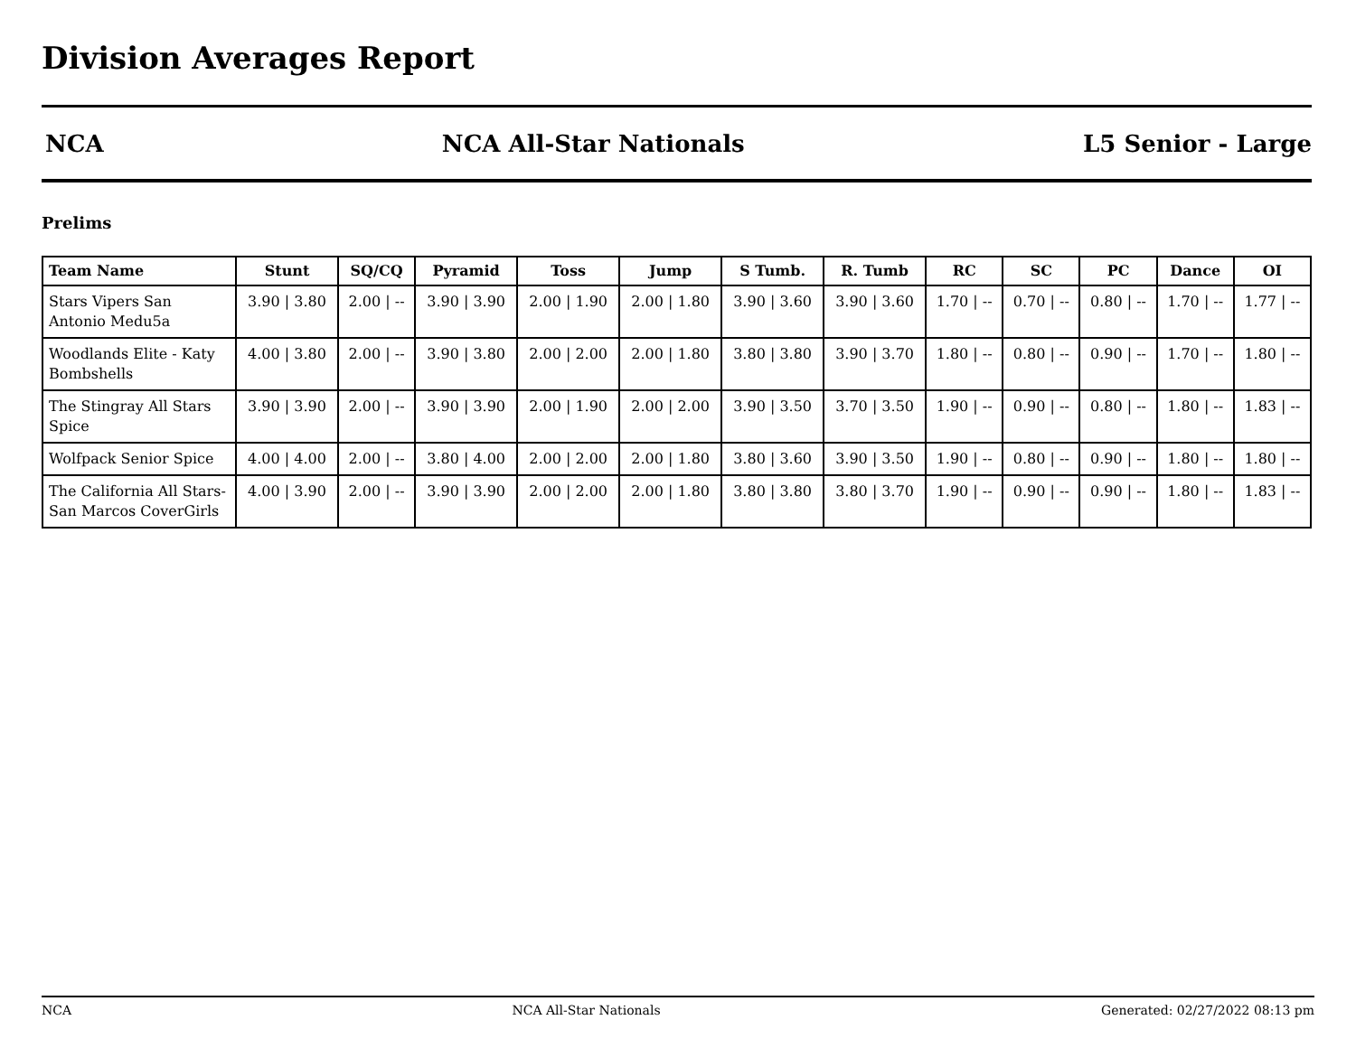Division Averages Report
NCA NCA All-Star Nationals L5 Senior - Large
Prelims
| Team Name | Stunt | SQ/CQ | Pyramid | Toss | Jump | S Tumb. | R. Tumb | RC | SC | PC | Dance | OI |
| --- | --- | --- | --- | --- | --- | --- | --- | --- | --- | --- | --- | --- |
| Stars Vipers San Antonio Medu5a | 3.90 / 3.80 | 2.00 / -- | 3.90 / 3.90 | 2.00 / 1.90 | 2.00 / 1.80 | 3.90 / 3.60 | 3.90 / 3.60 | 1.70 / -- | 0.70 / -- | 0.80 / -- | 1.70 / -- | 1.77 / -- |
| Woodlands Elite - Katy Bombshells | 4.00 / 3.80 | 2.00 / -- | 3.90 / 3.80 | 2.00 / 2.00 | 2.00 / 1.80 | 3.80 / 3.80 | 3.90 / 3.70 | 1.80 / -- | 0.80 / -- | 0.90 / -- | 1.70 / -- | 1.80 / -- |
| The Stingray All Stars Spice | 3.90 / 3.90 | 2.00 / -- | 3.90 / 3.90 | 2.00 / 1.90 | 2.00 / 2.00 | 3.90 / 3.50 | 3.70 / 3.50 | 1.90 / -- | 0.90 / -- | 0.80 / -- | 1.80 / -- | 1.83 / -- |
| Wolfpack Senior Spice | 4.00 / 4.00 | 2.00 / -- | 3.80 / 4.00 | 2.00 / 2.00 | 2.00 / 1.80 | 3.80 / 3.60 | 3.90 / 3.50 | 1.90 / -- | 0.80 / -- | 0.90 / -- | 1.80 / -- | 1.80 / -- |
| The California All Stars- San Marcos CoverGirls | 4.00 / 3.90 | 2.00 / -- | 3.90 / 3.90 | 2.00 / 2.00 | 2.00 / 1.80 | 3.80 / 3.80 | 3.80 / 3.70 | 1.90 / -- | 0.90 / -- | 0.90 / -- | 1.80 / -- | 1.83 / -- |
NCA NCA All-Star Nationals Generated: 02/27/2022 08:13 pm